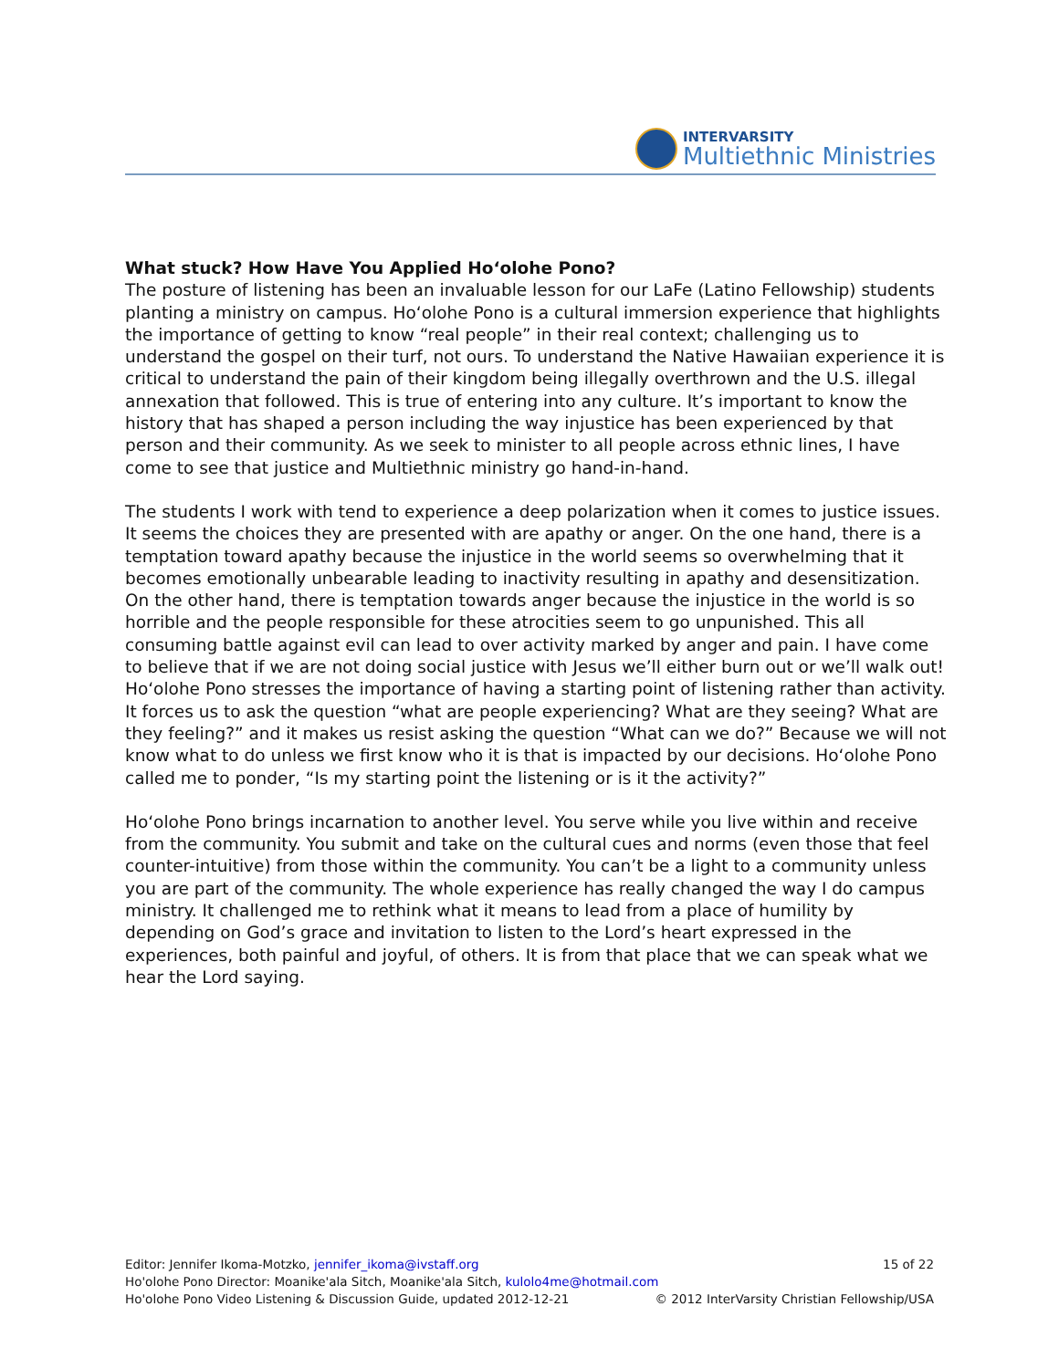INTERVARSITY
Multiethnic Ministries
What stuck? How Have You Applied Hoʻolohe Pono?
The posture of listening has been an invaluable lesson for our LaFe (Latino Fellowship) students planting a ministry on campus. Hoʻolohe Pono is a cultural immersion experience that highlights the importance of getting to know “real people” in their real context; challenging us to understand the gospel on their turf, not ours. To understand the Native Hawaiian experience it is critical to understand the pain of their kingdom being illegally overthrown and the U.S. illegal annexation that followed. This is true of entering into any culture. It’s important to know the history that has shaped a person including the way injustice has been experienced by that person and their community. As we seek to minister to all people across ethnic lines, I have come to see that justice and Multiethnic ministry go hand-in-hand.
The students I work with tend to experience a deep polarization when it comes to justice issues. It seems the choices they are presented with are apathy or anger. On the one hand, there is a temptation toward apathy because the injustice in the world seems so overwhelming that it becomes emotionally unbearable leading to inactivity resulting in apathy and desensitization. On the other hand, there is temptation towards anger because the injustice in the world is so horrible and the people responsible for these atrocities seem to go unpunished. This all consuming battle against evil can lead to over activity marked by anger and pain. I have come to believe that if we are not doing social justice with Jesus we’ll either burn out or we’ll walk out! Hoʻolohe Pono stresses the importance of having a starting point of listening rather than activity. It forces us to ask the question “what are people experiencing? What are they seeing? What are they feeling?” and it makes us resist asking the question “What can we do?” Because we will not know what to do unless we first know who it is that is impacted by our decisions. Hoʻolohe Pono called me to ponder, “Is my starting point the listening or is it the activity?”
Hoʻolohe Pono brings incarnation to another level. You serve while you live within and receive from the community. You submit and take on the cultural cues and norms (even those that feel counter-intuitive) from those within the community. You can’t be a light to a community unless you are part of the community. The whole experience has really changed the way I do campus ministry. It challenged me to rethink what it means to lead from a place of humility by depending on God’s grace and invitation to listen to the Lord’s heart expressed in the experiences, both painful and joyful, of others. It is from that place that we can speak what we hear the Lord saying.
Editor: Jennifer Ikoma-Motzko, jennifer_ikoma@ivstaff.org 15 of 22
Ho'olohe Pono Director: Moanike'ala Sitch, Moanike'ala Sitch, kulolo4me@hotmail.com
Ho'olohe Pono Video Listening & Discussion Guide, updated 2012-12-21 © 2012 InterVarsity Christian Fellowship/USA